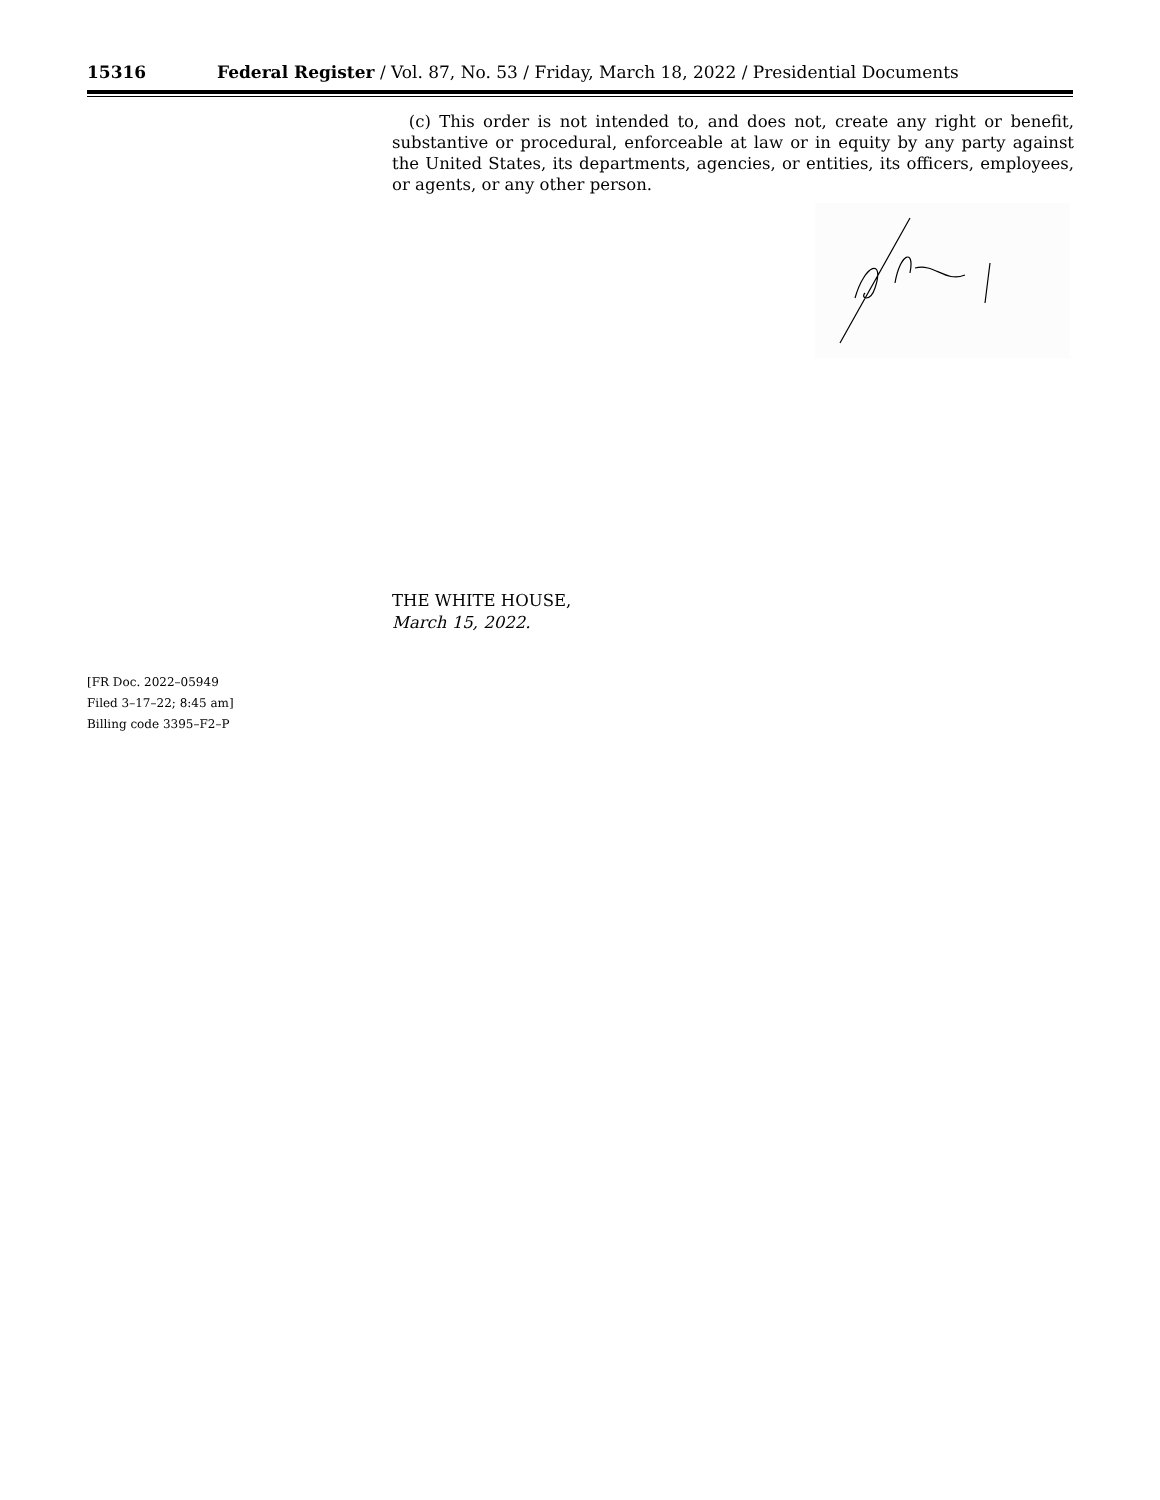15316 Federal Register / Vol. 87, No. 53 / Friday, March 18, 2022 / Presidential Documents
(c) This order is not intended to, and does not, create any right or benefit, substantive or procedural, enforceable at law or in equity by any party against the United States, its departments, agencies, or entities, its officers, employees, or agents, or any other person.
THE WHITE HOUSE,
March 15, 2022.
[FR Doc. 2022–05949
Filed 3–17–22; 8:45 am]
Billing code 3395–F2–P